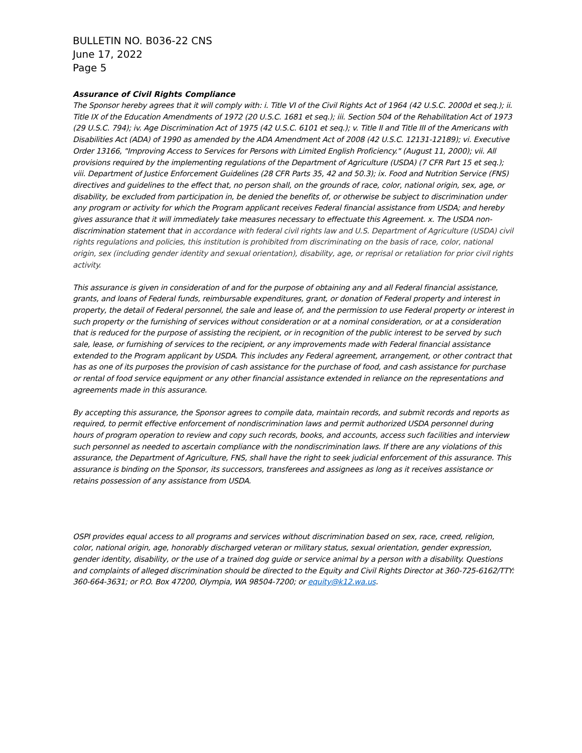BULLETIN NO. B036-22 CNS
June 17, 2022
Page 5
Assurance of Civil Rights Compliance
The Sponsor hereby agrees that it will comply with: i. Title VI of the Civil Rights Act of 1964 (42 U.S.C. 2000d et seq.); ii. Title IX of the Education Amendments of 1972 (20 U.S.C. 1681 et seq.); iii. Section 504 of the Rehabilitation Act of 1973 (29 U.S.C. 794); iv. Age Discrimination Act of 1975 (42 U.S.C. 6101 et seq.); v. Title II and Title III of the Americans with Disabilities Act (ADA) of 1990 as amended by the ADA Amendment Act of 2008 (42 U.S.C. 12131-12189); vi. Executive Order 13166, "Improving Access to Services for Persons with Limited English Proficiency." (August 11, 2000); vii. All provisions required by the implementing regulations of the Department of Agriculture (USDA) (7 CFR Part 15 et seq.); viii. Department of Justice Enforcement Guidelines (28 CFR Parts 35, 42 and 50.3); ix. Food and Nutrition Service (FNS) directives and guidelines to the effect that, no person shall, on the grounds of race, color, national origin, sex, age, or disability, be excluded from participation in, be denied the benefits of, or otherwise be subject to discrimination under any program or activity for which the Program applicant receives Federal financial assistance from USDA; and hereby gives assurance that it will immediately take measures necessary to effectuate this Agreement. x. The USDA non-discrimination statement that in accordance with federal civil rights law and U.S. Department of Agriculture (USDA) civil rights regulations and policies, this institution is prohibited from discriminating on the basis of race, color, national origin, sex (including gender identity and sexual orientation), disability, age, or reprisal or retaliation for prior civil rights activity.
This assurance is given in consideration of and for the purpose of obtaining any and all Federal financial assistance, grants, and loans of Federal funds, reimbursable expenditures, grant, or donation of Federal property and interest in property, the detail of Federal personnel, the sale and lease of, and the permission to use Federal property or interest in such property or the furnishing of services without consideration or at a nominal consideration, or at a consideration that is reduced for the purpose of assisting the recipient, or in recognition of the public interest to be served by such sale, lease, or furnishing of services to the recipient, or any improvements made with Federal financial assistance extended to the Program applicant by USDA. This includes any Federal agreement, arrangement, or other contract that has as one of its purposes the provision of cash assistance for the purchase of food, and cash assistance for purchase or rental of food service equipment or any other financial assistance extended in reliance on the representations and agreements made in this assurance.
By accepting this assurance, the Sponsor agrees to compile data, maintain records, and submit records and reports as required, to permit effective enforcement of nondiscrimination laws and permit authorized USDA personnel during hours of program operation to review and copy such records, books, and accounts, access such facilities and interview such personnel as needed to ascertain compliance with the nondiscrimination laws. If there are any violations of this assurance, the Department of Agriculture, FNS, shall have the right to seek judicial enforcement of this assurance. This assurance is binding on the Sponsor, its successors, transferees and assignees as long as it receives assistance or retains possession of any assistance from USDA.
OSPI provides equal access to all programs and services without discrimination based on sex, race, creed, religion, color, national origin, age, honorably discharged veteran or military status, sexual orientation, gender expression, gender identity, disability, or the use of a trained dog guide or service animal by a person with a disability. Questions and complaints of alleged discrimination should be directed to the Equity and Civil Rights Director at 360-725-6162/TTY: 360-664-3631; or P.O. Box 47200, Olympia, WA 98504-7200; or equity@k12.wa.us.